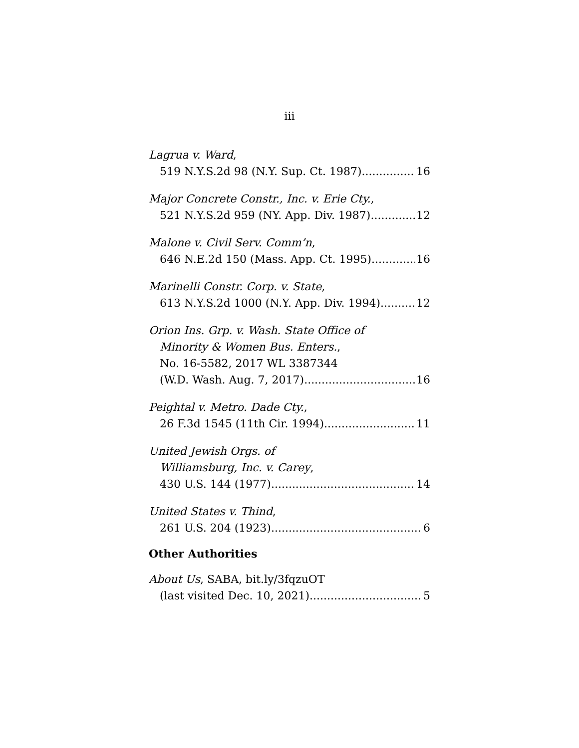iii
Lagrua v. Ward,
519 N.Y.S.2d 98 (N.Y. Sup. Ct. 1987) 16
Major Concrete Constr., Inc. v. Erie Cty.,
521 N.Y.S.2d 959 (NY. App. Div. 1987) 12
Malone v. Civil Serv. Comm’n,
646 N.E.2d 150 (Mass. App. Ct. 1995) 16
Marinelli Constr. Corp. v. State,
613 N.Y.S.2d 1000 (N.Y. App. Div. 1994) 12
Orion Ins. Grp. v. Wash. State Office of
Minority & Women Bus. Enters.,
No. 16-5582, 2017 WL 3387344
(W.D. Wash. Aug. 7, 2017) 16
Peightal v. Metro. Dade Cty.,
26 F.3d 1545 (11th Cir. 1994) 11
United Jewish Orgs. of
Williamsburg, Inc. v. Carey,
430 U.S. 144 (1977) 14
United States v. Thind,
261 U.S. 204 (1923) 6
Other Authorities
About Us, SABA, bit.ly/3fqzuOT
(last visited Dec. 10, 2021) 5